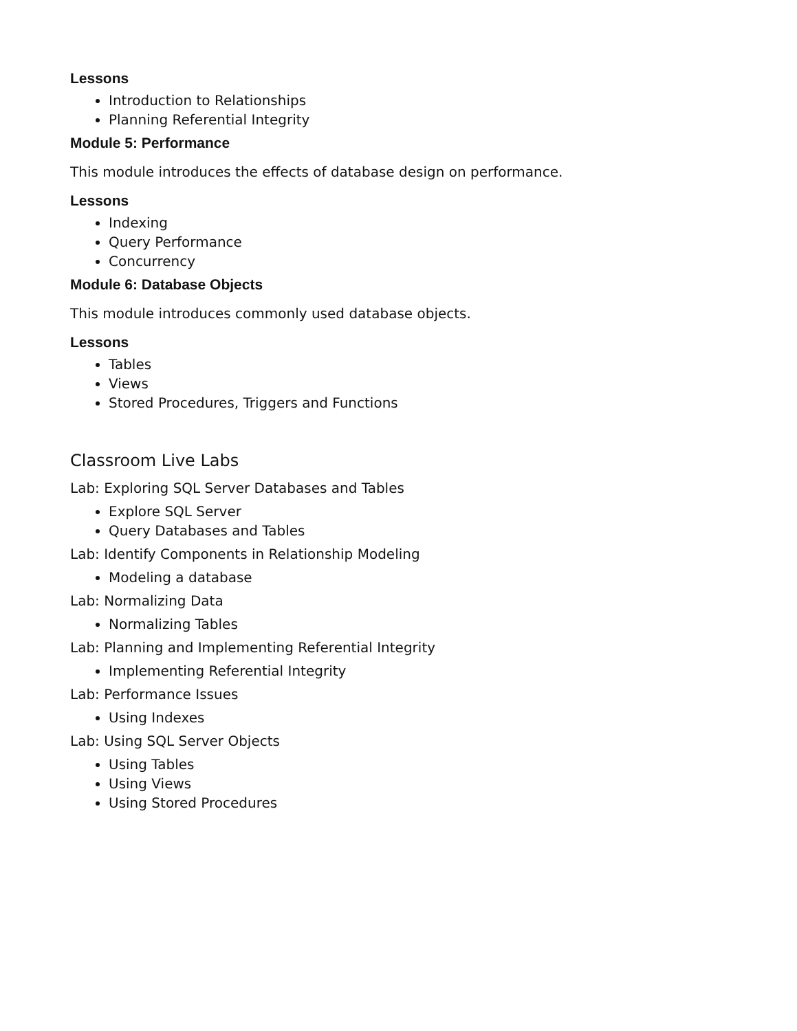Lessons
Introduction to Relationships
Planning Referential Integrity
Module 5: Performance
This module introduces the effects of database design on performance.
Lessons
Indexing
Query Performance
Concurrency
Module 6: Database Objects
This module introduces commonly used database objects.
Lessons
Tables
Views
Stored Procedures, Triggers and Functions
Classroom Live Labs
Lab: Exploring SQL Server Databases and Tables
Explore SQL Server
Query Databases and Tables
Lab: Identify Components in Relationship Modeling
Modeling a database
Lab: Normalizing Data
Normalizing Tables
Lab: Planning and Implementing Referential Integrity
Implementing Referential Integrity
Lab: Performance Issues
Using Indexes
Lab: Using SQL Server Objects
Using Tables
Using Views
Using Stored Procedures